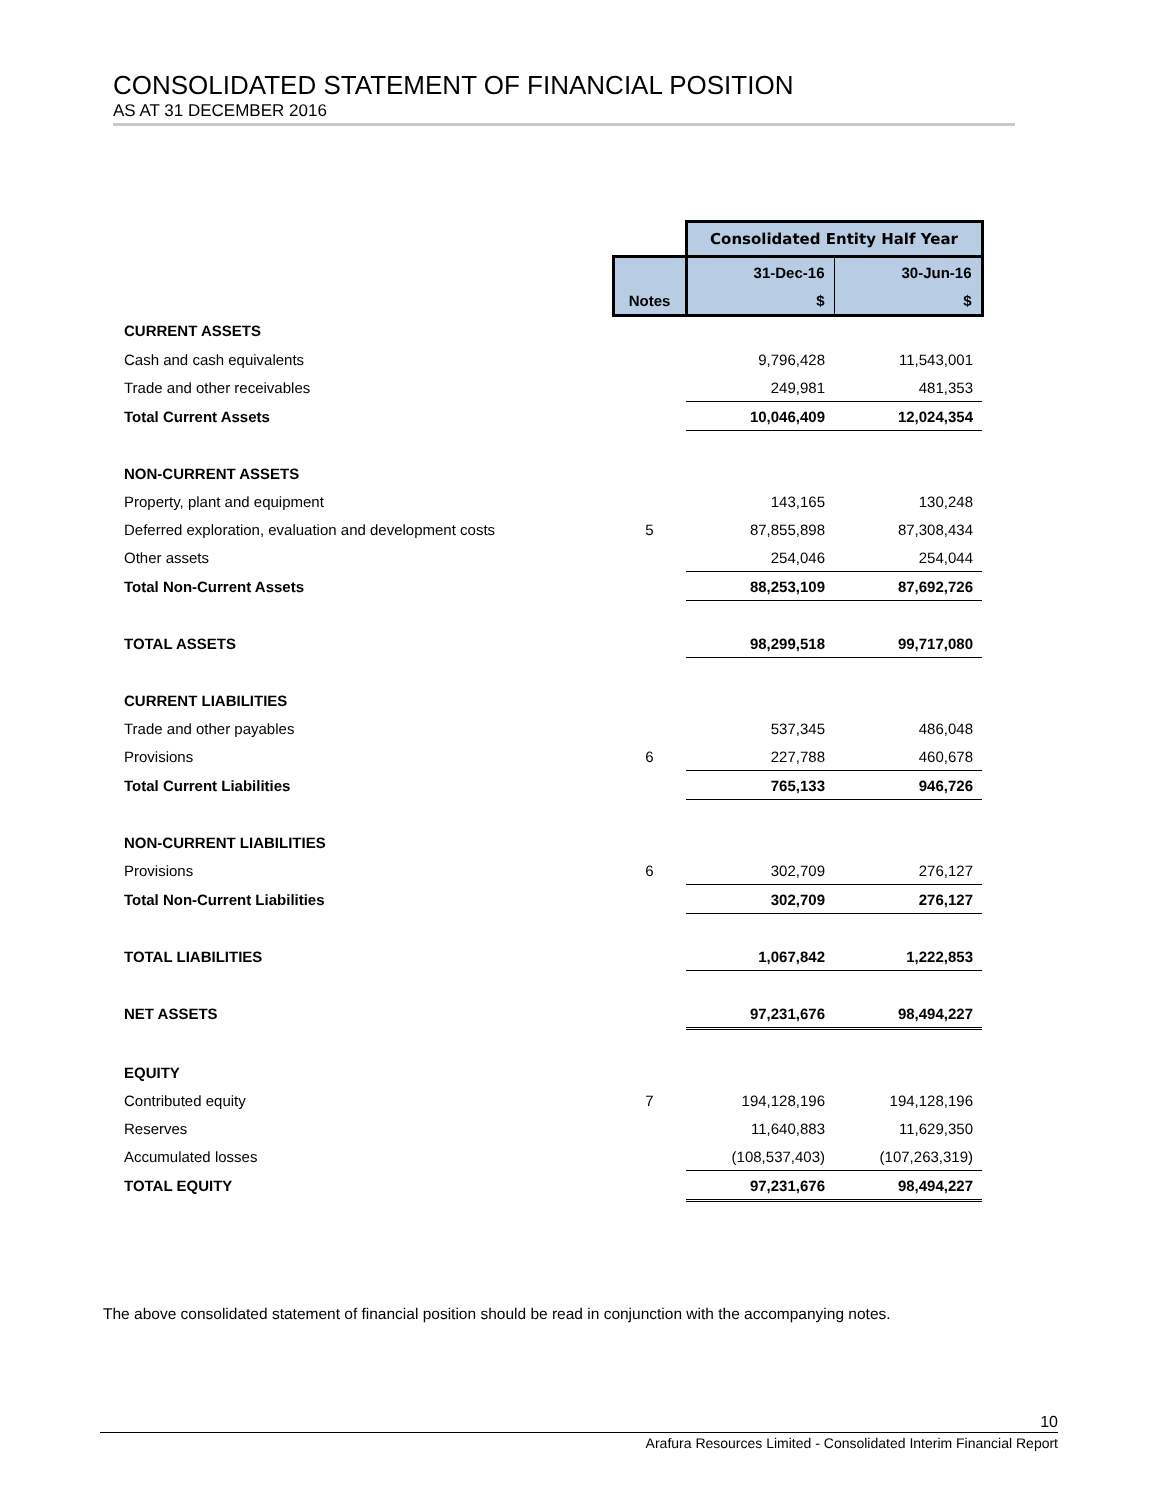CONSOLIDATED STATEMENT OF FINANCIAL POSITION
AS AT 31 DECEMBER 2016
| | | Consolidated Entity Half Year | |
| | | 31-Dec-16 | 30-Jun-16 |
| | Notes | $ | $ |
| CURRENT ASSETS | | | |
| Cash and cash equivalents | | 9,796,428 | 11,543,001 |
| Trade and other receivables | | 249,981 | 481,353 |
| Total Current Assets | | 10,046,409 | 12,024,354 |
| NON-CURRENT ASSETS | | | |
| Property, plant and equipment | | 143,165 | 130,248 |
| Deferred exploration, evaluation and development costs | 5 | 87,855,898 | 87,308,434 |
| Other assets | | 254,046 | 254,044 |
| Total Non-Current Assets | | 88,253,109 | 87,692,726 |
| TOTAL ASSETS | | 98,299,518 | 99,717,080 |
| CURRENT LIABILITIES | | | |
| Trade and other payables | | 537,345 | 486,048 |
| Provisions | 6 | 227,788 | 460,678 |
| Total Current Liabilities | | 765,133 | 946,726 |
| NON-CURRENT LIABILITIES | | | |
| Provisions | 6 | 302,709 | 276,127 |
| Total Non-Current Liabilities | | 302,709 | 276,127 |
| TOTAL LIABILITIES | | 1,067,842 | 1,222,853 |
| NET ASSETS | | 97,231,676 | 98,494,227 |
| EQUITY | | | |
| Contributed equity | 7 | 194,128,196 | 194,128,196 |
| Reserves | | 11,640,883 | 11,629,350 |
| Accumulated losses | | (108,537,403) | (107,263,319) |
| TOTAL EQUITY | | 97,231,676 | 98,494,227 |
The above consolidated statement of financial position should be read in conjunction with the accompanying notes.
10
Arafura Resources Limited - Consolidated Interim Financial Report